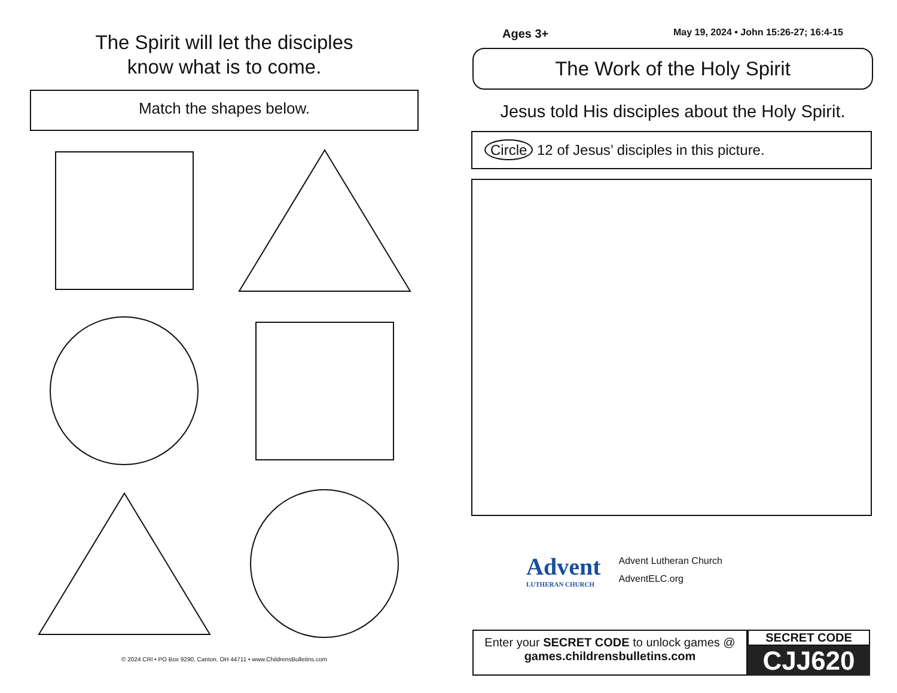The Spirit will let the disciples
know what is to come.
Match the shapes below.
© 2024 CRI • PO Box 9290, Canton, OH 44711 • www.ChildrensBulletins.com
Ages 3+ May 19, 2024 • John 15:26-27; 16:4-15
The Work of the Holy Spirit
Jesus told His disciples about the Holy Spirit.
Circle 12 of Jesus’ disciples in this picture.
Advent
LUTHERAN CHURCH
Advent Lutheran Church
AdventELC.org
Enter your SECRET CODE to unlock games @
games.childrensbulletins.com
SECRET CODE
CJJ620